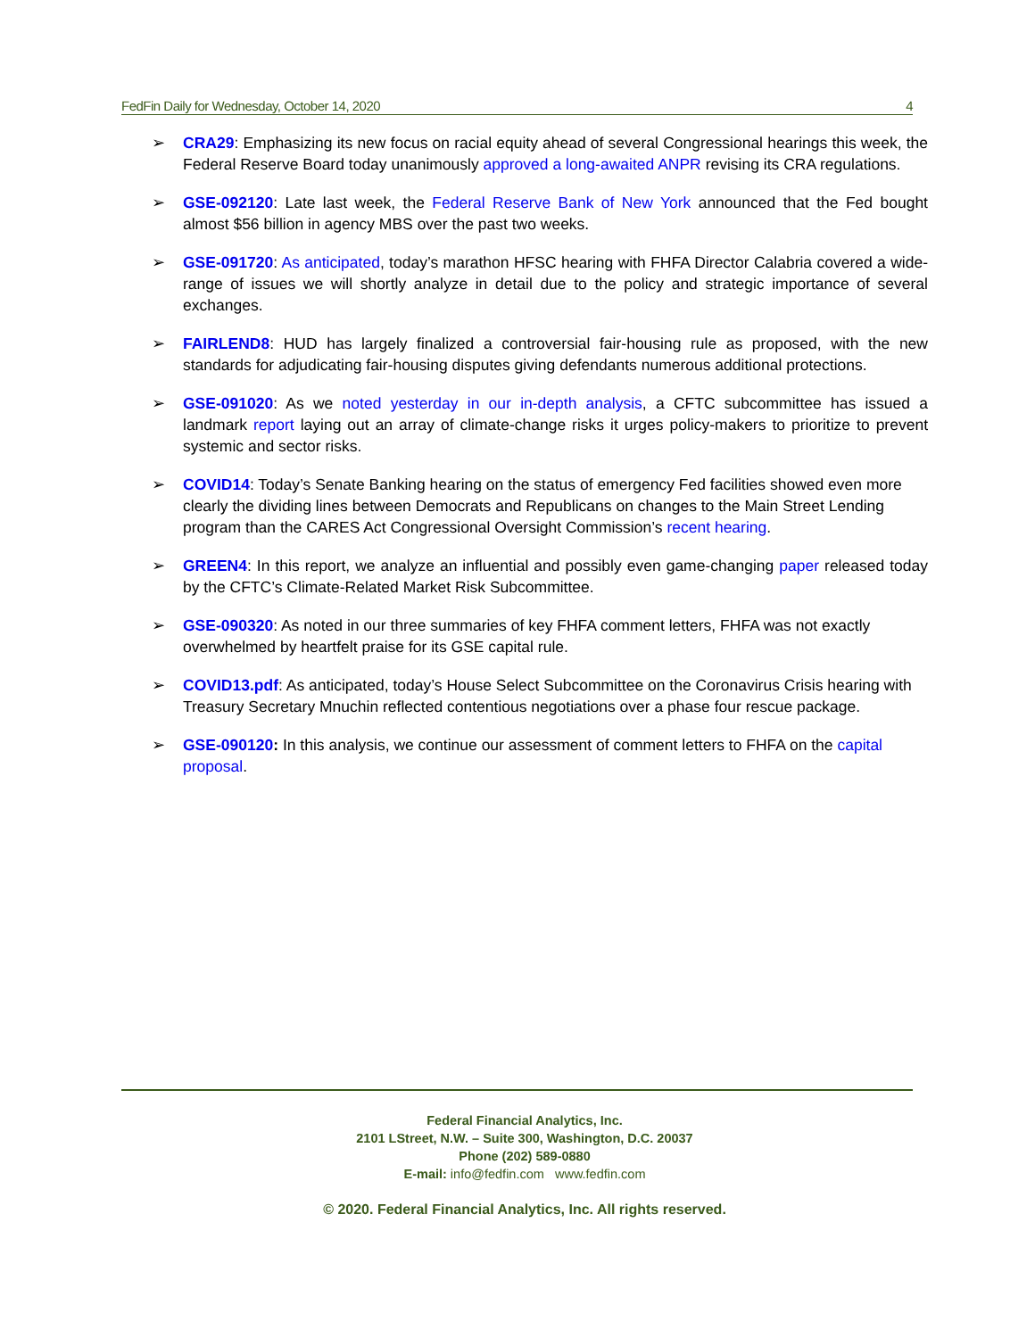FedFin Daily for Wednesday, October 14, 2020 4
➢ CRA29: Emphasizing its new focus on racial equity ahead of several Congressional hearings this week, the Federal Reserve Board today unanimously approved a long-awaited ANPR revising its CRA regulations.
➢ GSE-092120: Late last week, the Federal Reserve Bank of New York announced that the Fed bought almost $56 billion in agency MBS over the past two weeks.
➢ GSE-091720: As anticipated, today’s marathon HFSC hearing with FHFA Director Calabria covered a wide-range of issues we will shortly analyze in detail due to the policy and strategic importance of several exchanges.
➢ FAIRLEND8: HUD has largely finalized a controversial fair-housing rule as proposed, with the new standards for adjudicating fair-housing disputes giving defendants numerous additional protections.
➢ GSE-091020: As we noted yesterday in our in-depth analysis, a CFTC subcommittee has issued a landmark report laying out an array of climate-change risks it urges policy-makers to prioritize to prevent systemic and sector risks.
➢ COVID14: Today’s Senate Banking hearing on the status of emergency Fed facilities showed even more clearly the dividing lines between Democrats and Republicans on changes to the Main Street Lending program than the CARES Act Congressional Oversight Commission’s recent hearing.
➢ GREEN4: In this report, we analyze an influential and possibly even game-changing paper released today by the CFTC’s Climate-Related Market Risk Subcommittee.
➢ GSE-090320: As noted in our three summaries of key FHFA comment letters, FHFA was not exactly overwhelmed by heartfelt praise for its GSE capital rule.
➢ COVID13.pdf: As anticipated, today’s House Select Subcommittee on the Coronavirus Crisis hearing with Treasury Secretary Mnuchin reflected contentious negotiations over a phase four rescue package.
➢ GSE-090120: In this analysis, we continue our assessment of comment letters to FHFA on the capital proposal.
Federal Financial Analytics, Inc.
2101 LStreet, N.W. – Suite 300, Washington, D.C. 20037
Phone (202) 589-0880
E-mail: info@fedfin.com www.fedfin.com
© 2020. Federal Financial Analytics, Inc. All rights reserved.